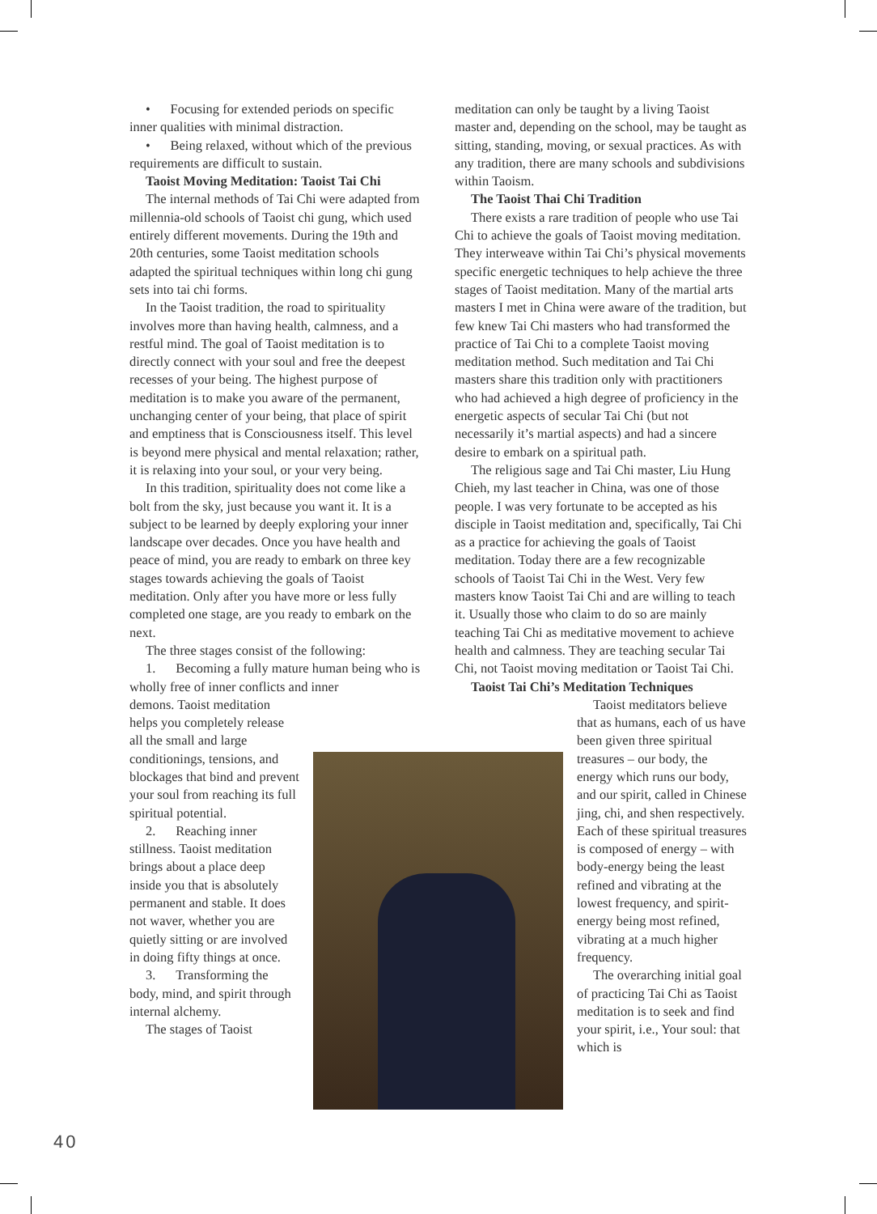• Focusing for extended periods on specific inner qualities with minimal distraction.
• Being relaxed, without which of the previous requirements are difficult to sustain.
Taoist Moving Meditation: Taoist Tai Chi
The internal methods of Tai Chi were adapted from millennia-old schools of Taoist chi gung, which used entirely different movements. During the 19th and 20th centuries, some Taoist meditation schools adapted the spiritual techniques within long chi gung sets into tai chi forms.
In the Taoist tradition, the road to spirituality involves more than having health, calmness, and a restful mind. The goal of Taoist meditation is to directly connect with your soul and free the deepest recesses of your being. The highest purpose of meditation is to make you aware of the permanent, unchanging center of your being, that place of spirit and emptiness that is Consciousness itself. This level is beyond mere physical and mental relaxation; rather, it is relaxing into your soul, or your very being.
In this tradition, spirituality does not come like a bolt from the sky, just because you want it. It is a subject to be learned by deeply exploring your inner landscape over decades. Once you have health and peace of mind, you are ready to embark on three key stages towards achieving the goals of Taoist meditation. Only after you have more or less fully completed one stage, are you ready to embark on the next.
The three stages consist of the following:
1. Becoming a fully mature human being who is wholly free of inner conflicts and inner
demons. Taoist meditation helps you completely release all the small and large conditionings, tensions, and blockages that bind and prevent your soul from reaching its full spiritual potential.
2. Reaching inner stillness. Taoist meditation brings about a place deep inside you that is absolutely permanent and stable. It does not waver, whether you are quietly sitting or are involved in doing fifty things at once.
3. Transforming the body, mind, and spirit through internal alchemy.
The stages of Taoist
meditation can only be taught by a living Taoist master and, depending on the school, may be taught as sitting, standing, moving, or sexual practices. As with any tradition, there are many schools and subdivisions within Taoism.
The Taoist Thai Chi Tradition
There exists a rare tradition of people who use Tai Chi to achieve the goals of Taoist moving meditation. They interweave within Tai Chi’s physical movements specific energetic techniques to help achieve the three stages of Taoist meditation. Many of the martial arts masters I met in China were aware of the tradition, but few knew Tai Chi masters who had transformed the practice of Tai Chi to a complete Taoist moving meditation method. Such meditation and Tai Chi masters share this tradition only with practitioners who had achieved a high degree of proficiency in the energetic aspects of secular Tai Chi (but not necessarily it’s martial aspects) and had a sincere desire to embark on a spiritual path.
The religious sage and Tai Chi master, Liu Hung Chieh, my last teacher in China, was one of those people. I was very fortunate to be accepted as his disciple in Taoist meditation and, specifically, Tai Chi as a practice for achieving the goals of Taoist meditation. Today there are a few recognizable schools of Taoist Tai Chi in the West. Very few masters know Taoist Tai Chi and are willing to teach it. Usually those who claim to do so are mainly teaching Tai Chi as meditative movement to achieve health and calmness. They are teaching secular Tai Chi, not Taoist moving meditation or Taoist Tai Chi.
Taoist Tai Chi’s Meditation Techniques
Taoist meditators believe that as humans, each of us have been given three spiritual treasures – our body, the energy which runs our body, and our spirit, called in Chinese jing, chi, and shen respectively. Each of these spiritual treasures is composed of energy – with body-energy being the least refined and vibrating at the lowest frequency, and spirit-energy being most refined, vibrating at a much higher frequency.
The overarching initial goal of practicing Tai Chi as Taoist meditation is to seek and find your spirit, i.e., Your soul: that which is
40